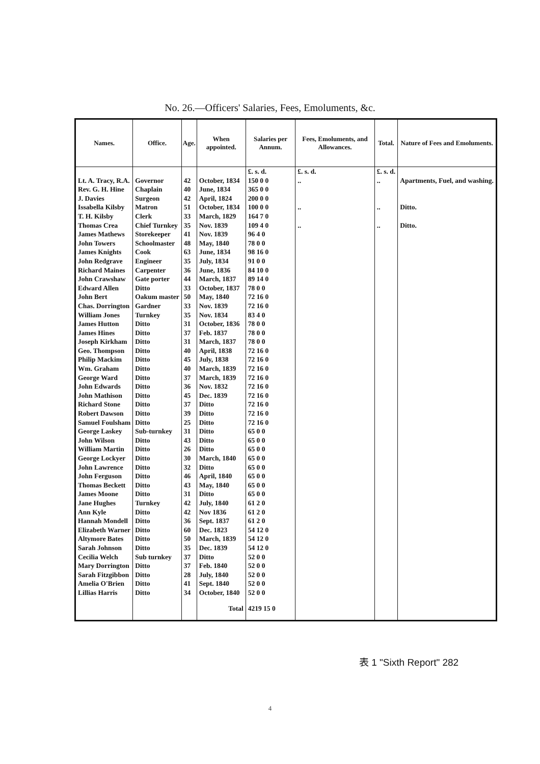No. 26.—Officers' Salaries, Fees, Emoluments, &c.
| Names. | Office. | Age. | When appointed. | Salaries per Annum. | Fees, Emoluments, and Allowances. | Total. | Nature of Fees and Emoluments. |
| --- | --- | --- | --- | --- | --- | --- | --- |
| | | | | £. s. d. | £. s. d. | £. s. d. | |
| Lt. A. Tracy, R.A. | Governor | 42 | October, 1834 | 150 0 0 | .. | .. | Apartments, Fuel, and washing. |
| Rev. G. H. Hine | Chaplain | 40 | June, 1834 | 365 0 0 | | | |
| J. Davies | Surgeon | 42 | April, 1824 | 200 0 0 | | | |
| Issabella Kilsby | Matron | 51 | October, 1834 | 100 0 0 | .. | .. | Ditto. |
| T. H. Kilsby | Clerk | 33 | March, 1829 | 164 7 0 | | | |
| Thomas Crea | Chief Turnkey | 35 | Nov. 1839 | 109 4 0 | .. | .. | Ditto. |
| James Mathews | Storekeeper | 41 | Nov. 1839 | 96 4 0 | | | |
| John Towers | Schoolmaster | 48 | May, 1840 | 78 0 0 | | | |
| James Knights | Cook | 63 | June, 1834 | 98 16 0 | | | |
| John Redgrave | Engineer | 35 | July, 1834 | 91 0 0 | | | |
| Richard Maines | Carpenter | 36 | June, 1836 | 84 10 0 | | | |
| John Crawshaw | Gate porter | 44 | March, 1837 | 89 14 0 | | | |
| Edward Allen | Ditto | 33 | October, 1837 | 78 0 0 | | | |
| John Bert | Oakum master | 50 | May, 1840 | 72 16 0 | | | |
| Chas. Dorrington | Gardner | 33 | Nov. 1839 | 72 16 0 | | | |
| William Jones | Turnkey | 35 | Nov. 1834 | 83 4 0 | | | |
| James Hutton | Ditto | 31 | October, 1836 | 78 0 0 | | | |
| James Hines | Ditto | 37 | Feb. 1837 | 78 0 0 | | | |
| Joseph Kirkham | Ditto | 31 | March, 1837 | 78 0 0 | | | |
| Geo. Thompson | Ditto | 40 | April, 1838 | 72 16 0 | | | |
| Philip Mackim | Ditto | 45 | July, 1838 | 72 16 0 | | | |
| Wm. Graham | Ditto | 40 | March, 1839 | 72 16 0 | | | |
| George Ward | Ditto | 37 | March, 1839 | 72 16 0 | | | |
| John Edwards | Ditto | 36 | Nov. 1832 | 72 16 0 | | | |
| John Mathison | Ditto | 45 | Dec. 1839 | 72 16 0 | | | |
| Richard Stone | Ditto | 37 | Ditto | 72 16 0 | | | |
| Robert Dawson | Ditto | 39 | Ditto | 72 16 0 | | | |
| Samuel Foulsham | Ditto | 25 | Ditto | 72 16 0 | | | |
| George Laskey | Sub-turnkey | 31 | Ditto | 65 0 0 | | | |
| John Wilson | Ditto | 43 | Ditto | 65 0 0 | | | |
| William Martin | Ditto | 26 | Ditto | 65 0 0 | | | |
| George Lockyer | Ditto | 30 | March, 1840 | 65 0 0 | | | |
| John Lawrence | Ditto | 32 | Ditto | 65 0 0 | | | |
| John Ferguson | Ditto | 46 | April, 1840 | 65 0 0 | | | |
| Thomas Beckett | Ditto | 43 | May, 1840 | 65 0 0 | | | |
| James Moone | Ditto | 31 | Ditto | 65 0 0 | | | |
| Jane Hughes | Turnkey | 42 | July, 1840 | 61 2 0 | | | |
| Ann Kyle | Ditto | 42 | Nov 1836 | 61 2 0 | | | |
| Hannah Mondell | Ditto | 36 | Sept. 1837 | 61 2 0 | | | |
| Elizabeth Warner | Ditto | 60 | Dec. 1823 | 54 12 0 | | | |
| Altymore Bates | Ditto | 50 | March, 1839 | 54 12 0 | | | |
| Sarah Johnson | Ditto | 35 | Dec. 1839 | 54 12 0 | | | |
| Cecilia Welch | Sub turnkey | 37 | Ditto | 52 0 0 | | | |
| Mary Dorrington | Ditto | 37 | Feb. 1840 | 52 0 0 | | | |
| Sarah Fitzgibbon | Ditto | 28 | July, 1840 | 52 0 0 | | | |
| Amelia O'Brien | Ditto | 41 | Sept. 1840 | 52 0 0 | | | |
| Lillias Harris | Ditto | 34 | October, 1840 | 52 0 0 | | | |
| | | | Total | 4219 15 0 | | | |
表 1 "Sixth Report" 282
4